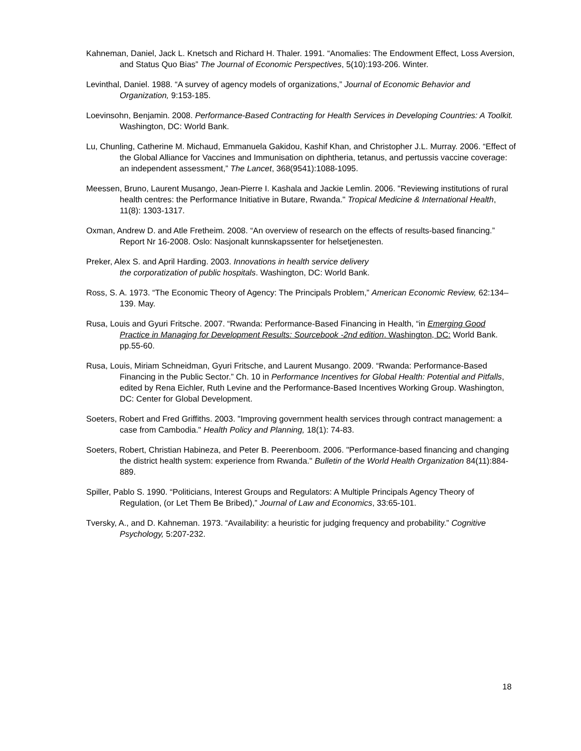Kahneman, Daniel, Jack L. Knetsch and Richard H. Thaler. 1991. “Anomalies: The Endowment Effect, Loss Aversion, and Status Quo Bias” The Journal of Economic Perspectives, 5(10):193-206. Winter.
Levinthal, Daniel. 1988. “A survey of agency models of organizations,” Journal of Economic Behavior and Organization, 9:153-185.
Loevinsohn, Benjamin. 2008. Performance-Based Contracting for Health Services in Developing Countries: A Toolkit. Washington, DC: World Bank.
Lu, Chunling, Catherine M. Michaud, Emmanuela Gakidou, Kashif Khan, and Christopher J.L. Murray. 2006. “Effect of the Global Alliance for Vaccines and Immunisation on diphtheria, tetanus, and pertussis vaccine coverage: an independent assessment,” The Lancet, 368(9541):1088-1095.
Meessen, Bruno, Laurent Musango, Jean-Pierre I. Kashala and Jackie Lemlin. 2006. "Reviewing institutions of rural health centres: the Performance Initiative in Butare, Rwanda." Tropical Medicine & International Health, 11(8): 1303-1317.
Oxman, Andrew D. and Atle Fretheim. 2008. “An overview of research on the effects of results-based financing.” Report Nr 16-2008. Oslo: Nasjonalt kunnskapssenter for helsetjenesten.
Preker, Alex S. and April Harding. 2003. Innovations in health service delivery
the corporatization of public hospitals. Washington, DC: World Bank.
Ross, S. A. 1973. “The Economic Theory of Agency: The Principals Problem,” American Economic Review, 62:134–139. May.
Rusa, Louis and Gyuri Fritsche. 2007. “Rwanda: Performance-Based Financing in Health, “in Emerging Good Practice in Managing for Development Results: Sourcebook -2nd edition. Washington, DC: World Bank. pp.55-60.
Rusa, Louis, Miriam Schneidman, Gyuri Fritsche, and Laurent Musango. 2009. “Rwanda: Performance-Based Financing in the Public Sector.” Ch. 10 in Performance Incentives for Global Health: Potential and Pitfalls, edited by Rena Eichler, Ruth Levine and the Performance-Based Incentives Working Group. Washington, DC: Center for Global Development.
Soeters, Robert and Fred Griffiths. 2003. "Improving government health services through contract management: a case from Cambodia." Health Policy and Planning, 18(1): 74-83.
Soeters, Robert, Christian Habineza, and Peter B. Peerenboom. 2006. "Performance-based financing and changing the district health system: experience from Rwanda." Bulletin of the World Health Organization 84(11):884-889.
Spiller, Pablo S. 1990. “Politicians, Interest Groups and Regulators: A Multiple Principals Agency Theory of Regulation, (or Let Them Be Bribed),” Journal of Law and Economics, 33:65-101.
Tversky, A., and D. Kahneman. 1973. “Availability: a heuristic for judging frequency and probability.” Cognitive Psychology, 5:207-232.
18